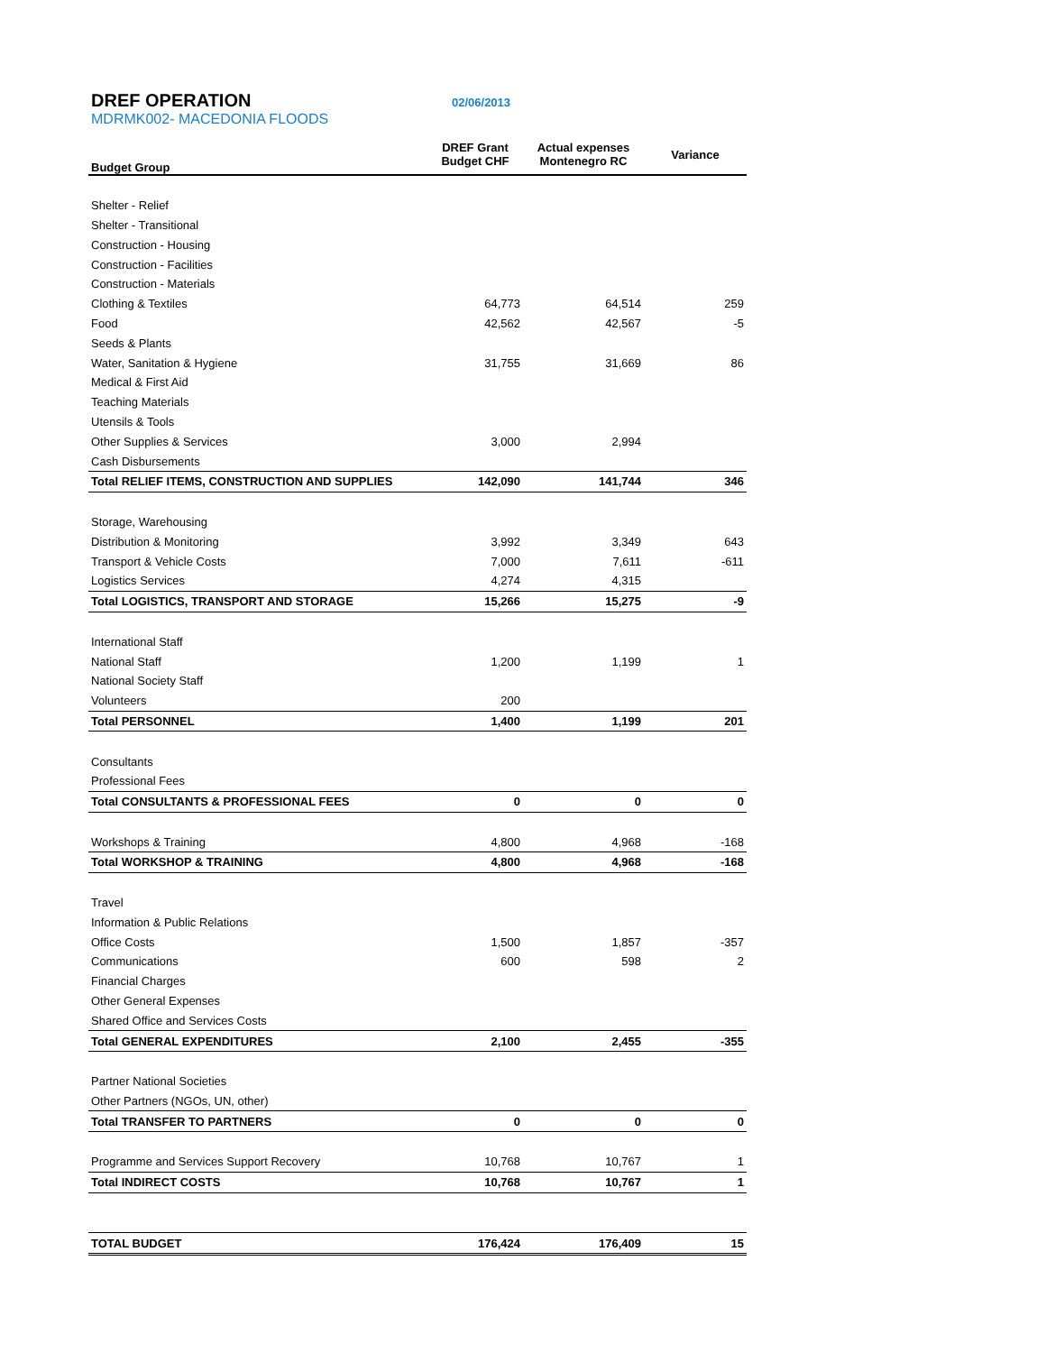DREF OPERATION
02/06/2013
MDRMK002- MACEDONIA FLOODS
| Budget Group | DREF Grant Budget CHF | Actual expenses Montenegro RC | Variance |
| --- | --- | --- | --- |
| Shelter - Relief | | | |
| Shelter - Transitional | | | |
| Construction - Housing | | | |
| Construction - Facilities | | | |
| Construction - Materials | | | |
| Clothing & Textiles | 64,773 | 64,514 | 259 |
| Food | 42,562 | 42,567 | -5 |
| Seeds & Plants | | | |
| Water, Sanitation & Hygiene | 31,755 | 31,669 | 86 |
| Medical & First Aid | | | |
| Teaching Materials | | | |
| Utensils & Tools | | | |
| Other Supplies & Services | 3,000 | 2,994 | |
| Cash Disbursements | | | |
| Total RELIEF ITEMS, CONSTRUCTION AND SUPPLIES | 142,090 | 141,744 | 346 |
| Storage, Warehousing | | | |
| Distribution & Monitoring | 3,992 | 3,349 | 643 |
| Transport & Vehicle Costs | 7,000 | 7,611 | -611 |
| Logistics Services | 4,274 | 4,315 | |
| Total LOGISTICS, TRANSPORT AND STORAGE | 15,266 | 15,275 | -9 |
| International Staff | | | |
| National Staff | 1,200 | 1,199 | 1 |
| National Society Staff | | | |
| Volunteers | 200 | | |
| Total PERSONNEL | 1,400 | 1,199 | 201 |
| Consultants | | | |
| Professional Fees | | | |
| Total CONSULTANTS & PROFESSIONAL FEES | 0 | 0 | 0 |
| Workshops & Training | 4,800 | 4,968 | -168 |
| Total WORKSHOP & TRAINING | 4,800 | 4,968 | -168 |
| Travel | | | |
| Information & Public Relations | | | |
| Office Costs | 1,500 | 1,857 | -357 |
| Communications | 600 | 598 | 2 |
| Financial Charges | | | |
| Other General Expenses | | | |
| Shared Office and Services Costs | | | |
| Total GENERAL EXPENDITURES | 2,100 | 2,455 | -355 |
| Partner National Societies | | | |
| Other Partners (NGOs, UN, other) | | | |
| Total TRANSFER TO PARTNERS | 0 | 0 | 0 |
| Programme and Services Support Recovery | 10,768 | 10,767 | 1 |
| Total INDIRECT COSTS | 10,768 | 10,767 | 1 |
| TOTAL BUDGET | 176,424 | 176,409 | 15 |